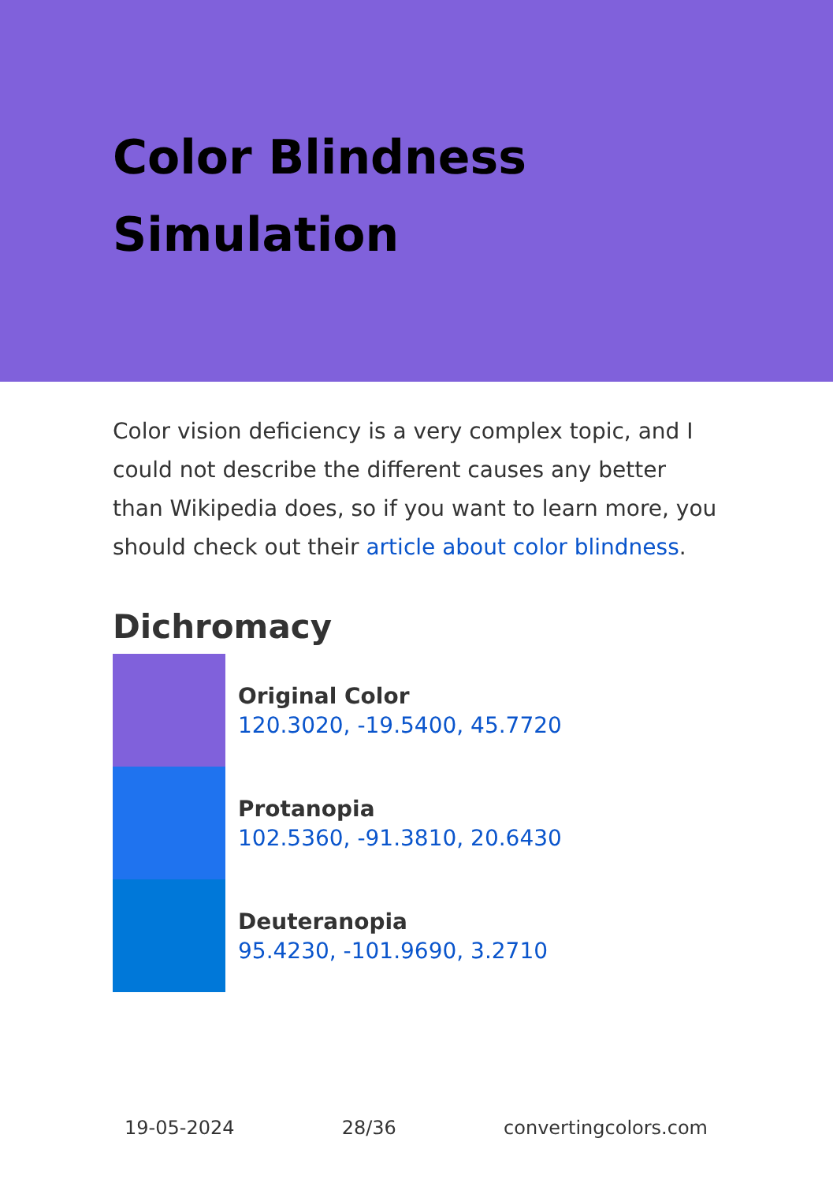Color Blindness Simulation
Color vision deficiency is a very complex topic, and I could not describe the different causes any better than Wikipedia does, so if you want to learn more, you should check out their article about color blindness.
Dichromacy
Original Color
120.3020, -19.5400, 45.7720
Protanopia
102.5360, -91.3810, 20.6430
Deuteranopia
95.4230, -101.9690, 3.2710
19-05-2024 28/36 convertingcolors.com